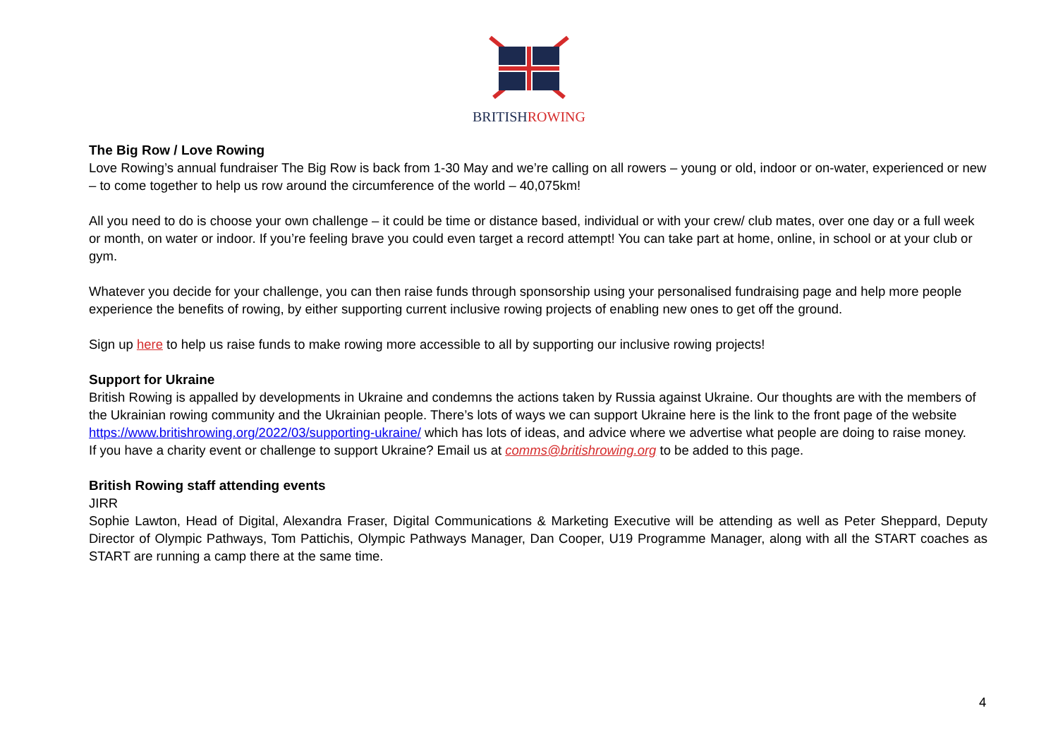BRITISHROWING
The Big Row / Love Rowing
Love Rowing’s annual fundraiser The Big Row is back from 1-30 May and we’re calling on all rowers – young or old, indoor or on-water, experienced or new – to come together to help us row around the circumference of the world – 40,075km!
All you need to do is choose your own challenge – it could be time or distance based, individual or with your crew/ club mates, over one day or a full week or month, on water or indoor. If you’re feeling brave you could even target a record attempt! You can take part at home, online, in school or at your club or gym.
Whatever you decide for your challenge, you can then raise funds through sponsorship using your personalised fundraising page and help more people experience the benefits of rowing, by either supporting current inclusive rowing projects of enabling new ones to get off the ground.
Sign up here to help us raise funds to make rowing more accessible to all by supporting our inclusive rowing projects!
Support for Ukraine
British Rowing is appalled by developments in Ukraine and condemns the actions taken by Russia against Ukraine. Our thoughts are with the members of the Ukrainian rowing community and the Ukrainian people. There’s lots of ways we can support Ukraine here is the link to the front page of the website https://www.britishrowing.org/2022/03/supporting-ukraine/ which has lots of ideas, and advice where we advertise what people are doing to raise money.
If you have a charity event or challenge to support Ukraine? Email us at comms@britishrowing.org to be added to this page.
British Rowing staff attending events
JIRR
Sophie Lawton, Head of Digital, Alexandra Fraser, Digital Communications & Marketing Executive will be attending as well as Peter Sheppard, Deputy Director of Olympic Pathways, Tom Pattichis, Olympic Pathways Manager, Dan Cooper, U19 Programme Manager, along with all the START coaches as START are running a camp there at the same time.
4